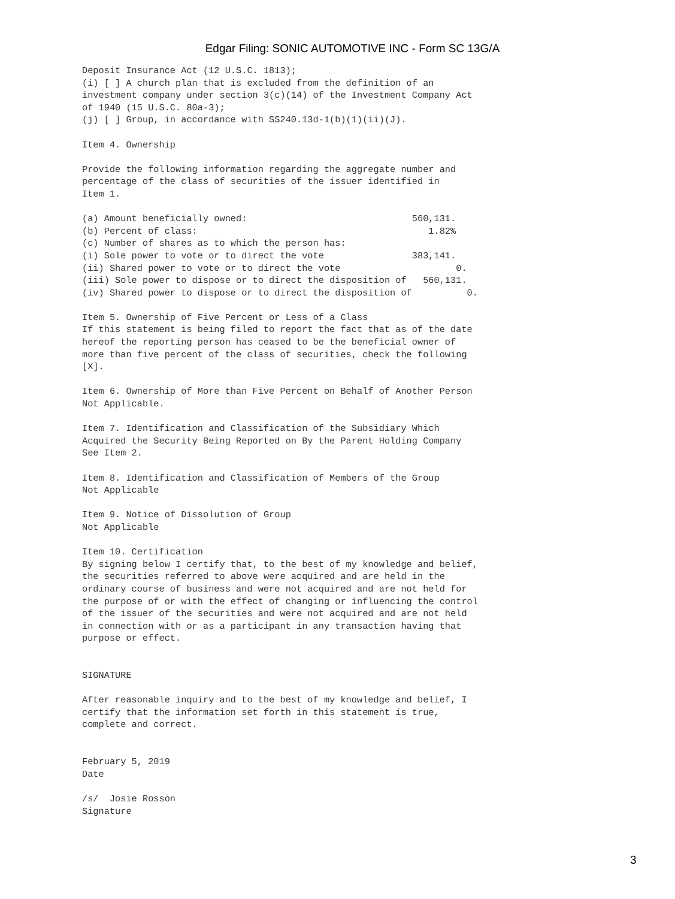Edgar Filing: SONIC AUTOMOTIVE INC - Form SC 13G/A
Deposit Insurance Act (12 U.S.C. 1813);
(i) [ ] A church plan that is excluded from the definition of an
investment company under section 3(c)(14) of the Investment Company Act
of 1940 (15 U.S.C. 80a-3);
(j) [ ] Group, in accordance with SS240.13d-1(b)(1)(ii)(J).

Item 4. Ownership

Provide the following information regarding the aggregate number and
percentage of the class of securities of the issuer identified in
Item 1.

(a) Amount beneficially owned:                              560,131.
(b) Percent of class:                                          1.82%
(c) Number of shares as to which the person has:
(i) Sole power to vote or to direct the vote                383,141.
(ii) Shared power to vote or to direct the vote                     0.
(iii) Sole power to dispose or to direct the disposition of   560,131.
(iv) Shared power to dispose or to direct the disposition of          0.

Item 5. Ownership of Five Percent or Less of a Class
If this statement is being filed to report the fact that as of the date
hereof the reporting person has ceased to be the beneficial owner of
more than five percent of the class of securities, check the following
[X].

Item 6. Ownership of More than Five Percent on Behalf of Another Person
Not Applicable.

Item 7. Identification and Classification of the Subsidiary Which
Acquired the Security Being Reported on By the Parent Holding Company
See Item 2.

Item 8. Identification and Classification of Members of the Group
Not Applicable

Item 9. Notice of Dissolution of Group
Not Applicable

Item 10. Certification
By signing below I certify that, to the best of my knowledge and belief,
the securities referred to above were acquired and are held in the
ordinary course of business and were not acquired and are not held for
the purpose of or with the effect of changing or influencing the control
of the issuer of the securities and were not acquired and are not held
in connection with or as a participant in any transaction having that
purpose or effect.


SIGNATURE

After reasonable inquiry and to the best of my knowledge and belief, I
certify that the information set forth in this statement is true,
complete and correct.


February 5, 2019
Date

/s/  Josie Rosson
Signature
3